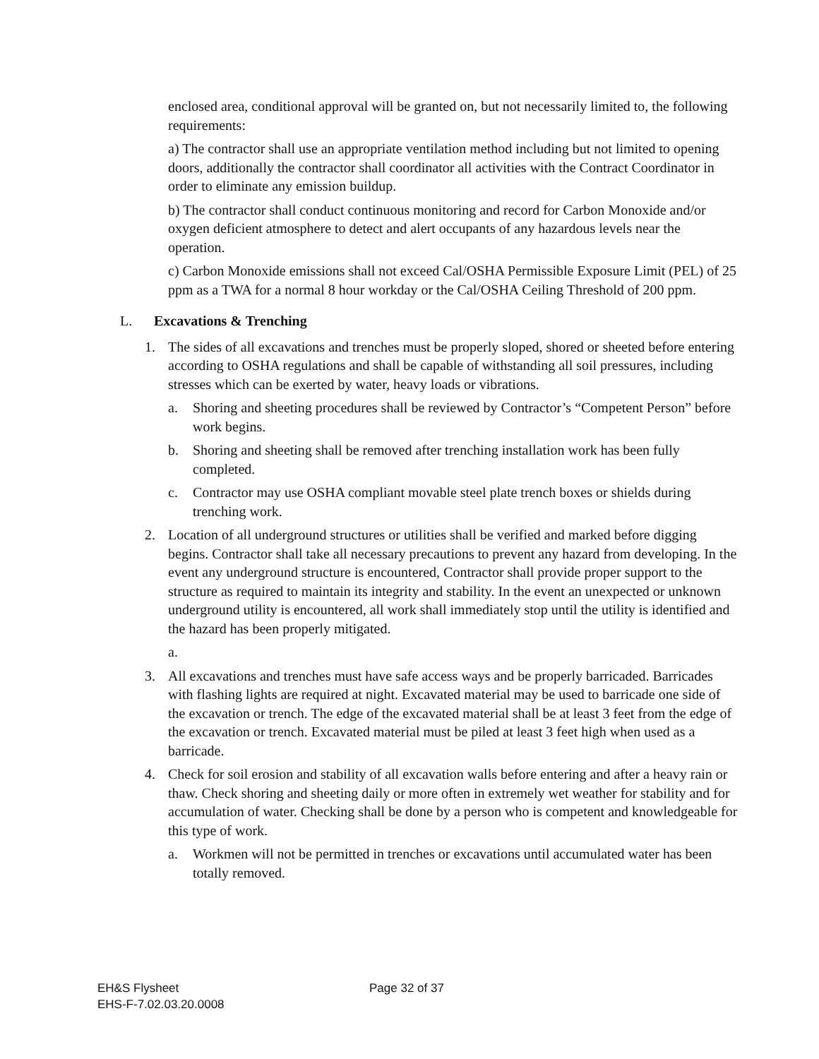enclosed area, conditional approval will be granted on, but not necessarily limited to, the following requirements:
a) The contractor shall use an appropriate ventilation method including but not limited to opening doors, additionally the contractor shall coordinator all activities with the Contract Coordinator in order to eliminate any emission buildup.
b) The contractor shall conduct continuous monitoring and record for Carbon Monoxide and/or oxygen deficient atmosphere to detect and alert occupants of any hazardous levels near the operation.
c) Carbon Monoxide emissions shall not exceed Cal/OSHA Permissible Exposure Limit (PEL) of 25 ppm as a TWA for a normal 8 hour workday or the Cal/OSHA Ceiling Threshold of 200 ppm.
L. Excavations & Trenching
1. The sides of all excavations and trenches must be properly sloped, shored or sheeted before entering according to OSHA regulations and shall be capable of withstanding all soil pressures, including stresses which can be exerted by water, heavy loads or vibrations.
a. Shoring and sheeting procedures shall be reviewed by Contractor’s “Competent Person” before work begins.
b. Shoring and sheeting shall be removed after trenching installation work has been fully completed.
c. Contractor may use OSHA compliant movable steel plate trench boxes or shields during trenching work.
2. Location of all underground structures or utilities shall be verified and marked before digging begins. Contractor shall take all necessary precautions to prevent any hazard from developing. In the event any underground structure is encountered, Contractor shall provide proper support to the structure as required to maintain its integrity and stability. In the event an unexpected or unknown underground utility is encountered, all work shall immediately stop until the utility is identified and the hazard has been properly mitigated.
a.
3. All excavations and trenches must have safe access ways and be properly barricaded. Barricades with flashing lights are required at night. Excavated material may be used to barricade one side of the excavation or trench. The edge of the excavated material shall be at least 3 feet from the edge of the excavation or trench. Excavated material must be piled at least 3 feet high when used as a barricade.
4. Check for soil erosion and stability of all excavation walls before entering and after a heavy rain or thaw. Check shoring and sheeting daily or more often in extremely wet weather for stability and for accumulation of water. Checking shall be done by a person who is competent and knowledgeable for this type of work.
a. Workmen will not be permitted in trenches or excavations until accumulated water has been totally removed.
EH&S Flysheet
EHS-F-7.02.03.20.0008
Page 32 of 37